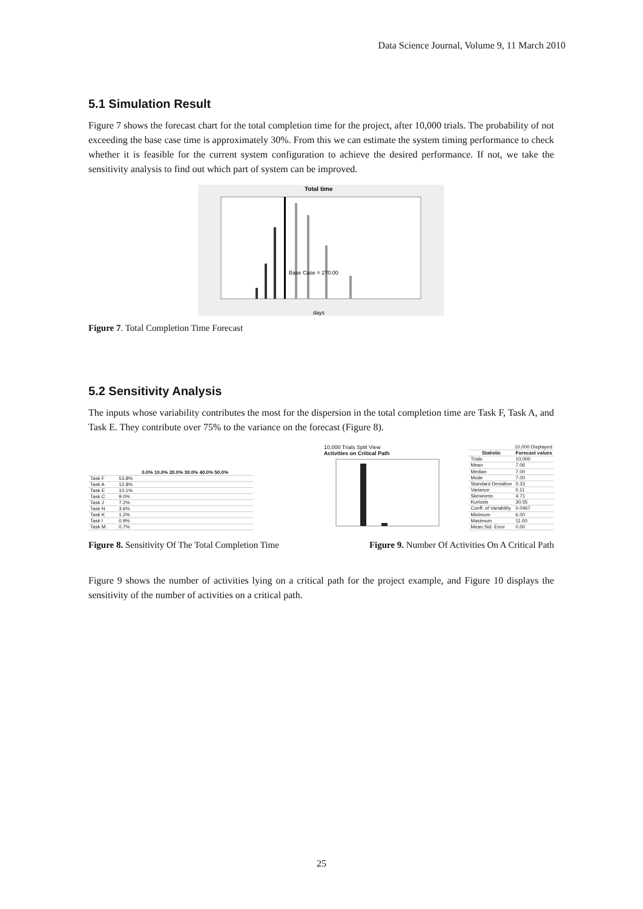Data Science Journal, Volume 9, 11 March 2010
5.1 Simulation Result
Figure 7 shows the forecast chart for the total completion time for the project, after 10,000 trials. The probability of not exceeding the base case time is approximately 30%. From this we can estimate the system timing performance to check whether it is feasible for the current system configuration to achieve the desired performance. If not, we take the sensitivity analysis to find out which part of system can be improved.
Total time
Base Case = 270.00
days
Figure 7. Total Completion Time Forecast
5.2 Sensitivity Analysis
The inputs whose variability contributes the most for the dispersion in the total completion time are Task F, Task A, and Task E. They contribute over 75% to the variance on the forecast (Figure 8).
| | 0.0% 10.0% 20.0% 30.0% 40.0% 50.0% |
| --- | --- |
| Task F | 53.8% |
| Task A | 12.8% |
| Task E | 10.1% |
| Task C | 9.0% |
| Task J | 7.2% |
| Task N | 3.6% |
| Task K | 1.2% |
| Task I | 0.9% |
| Task M | 0.7% |
10,000 Trials Split View
Activities on Critical Path
| 10,000 Displayed | |
| Statistic | Forecast values |
| Trials | 10,000 |
| Mean | 7.06 |
| Median | 7.00 |
| Mode | 7.00 |
| Standard Deviation | 0.33 |
| Variance | 0.11 |
| Skewness | 4.71 |
| Kurtosis | 30.55 |
| Coeff. of Variability | 0.0467 |
| Minimum | 6.00 |
| Maximum | 11.00 |
| Mean Std. Error | 0.00 |
Figure 8. Sensitivity Of The Total Completion Time Figure 9. Number Of Activities On A Critical Path
Figure 9 shows the number of activities lying on a critical path for the project example, and Figure 10 displays the sensitivity of the number of activities on a critical path.
25